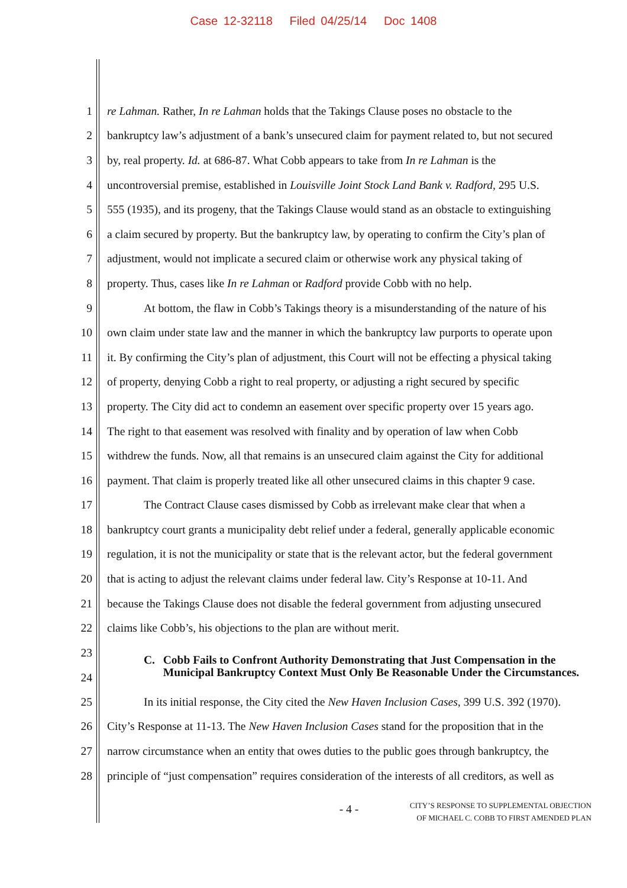Case 12-32118 Filed 04/25/14 Doc 1408
1 re Lahman. Rather, In re Lahman holds that the Takings Clause poses no obstacle to the
2 bankruptcy law’s adjustment of a bank’s unsecured claim for payment related to, but not secured
3 by, real property. Id. at 686-87. What Cobb appears to take from In re Lahman is the
4 uncontroversial premise, established in Louisville Joint Stock Land Bank v. Radford, 295 U.S.
5 555 (1935), and its progeny, that the Takings Clause would stand as an obstacle to extinguishing
6 a claim secured by property. But the bankruptcy law, by operating to confirm the City’s plan of
7 adjustment, would not implicate a secured claim or otherwise work any physical taking of
8 property. Thus, cases like In re Lahman or Radford provide Cobb with no help.
9 At bottom, the flaw in Cobb’s Takings theory is a misunderstanding of the nature of his
10 own claim under state law and the manner in which the bankruptcy law purports to operate upon
11 it. By confirming the City’s plan of adjustment, this Court will not be effecting a physical taking
12 of property, denying Cobb a right to real property, or adjusting a right secured by specific
13 property. The City did act to condemn an easement over specific property over 15 years ago.
14 The right to that easement was resolved with finality and by operation of law when Cobb
15 withdrew the funds. Now, all that remains is an unsecured claim against the City for additional
16 payment. That claim is properly treated like all other unsecured claims in this chapter 9 case.
17 The Contract Clause cases dismissed by Cobb as irrelevant make clear that when a
18 bankruptcy court grants a municipality debt relief under a federal, generally applicable economic
19 regulation, it is not the municipality or state that is the relevant actor, but the federal government
20 that is acting to adjust the relevant claims under federal law. City’s Response at 10-11. And
21 because the Takings Clause does not disable the federal government from adjusting unsecured
22 claims like Cobb’s, his objections to the plan are without merit.
23
24
C. Cobb Fails to Confront Authority Demonstrating that Just Compensation in the Municipal Bankruptcy Context Must Only Be Reasonable Under the Circumstances.
25 In its initial response, the City cited the New Haven Inclusion Cases, 399 U.S. 392 (1970).
26 City’s Response at 11-13. The New Haven Inclusion Cases stand for the proposition that in the
27 narrow circumstance when an entity that owes duties to the public goes through bankruptcy, the
28 principle of “just compensation” requires consideration of the interests of all creditors, as well as
- 4 -
CITY’S RESPONSE TO SUPPLEMENTAL OBJECTION
OF MICHAEL C. COBB TO FIRST AMENDED PLAN